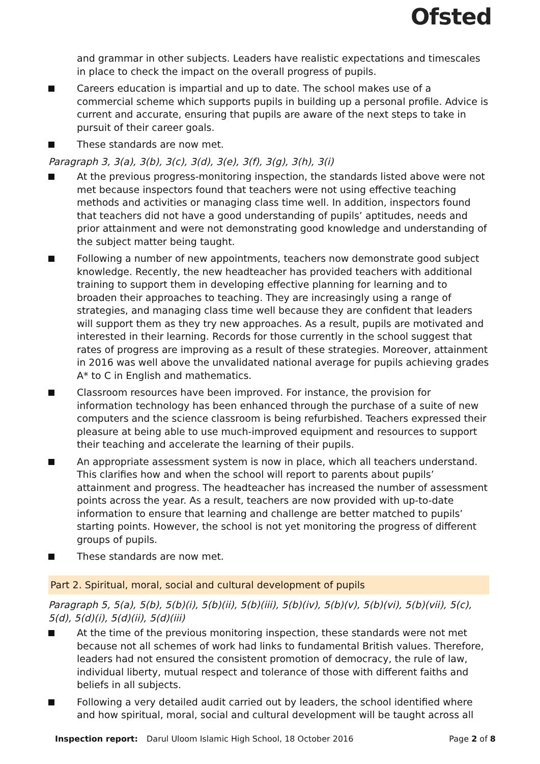Ofsted
and grammar in other subjects. Leaders have realistic expectations and timescales in place to check the impact on the overall progress of pupils.
Careers education is impartial and up to date. The school makes use of a commercial scheme which supports pupils in building up a personal profile. Advice is current and accurate, ensuring that pupils are aware of the next steps to take in pursuit of their career goals.
These standards are now met.
Paragraph 3, 3(a), 3(b), 3(c), 3(d), 3(e), 3(f), 3(g), 3(h), 3(i)
At the previous progress-monitoring inspection, the standards listed above were not met because inspectors found that teachers were not using effective teaching methods and activities or managing class time well. In addition, inspectors found that teachers did not have a good understanding of pupils’ aptitudes, needs and prior attainment and were not demonstrating good knowledge and understanding of the subject matter being taught.
Following a number of new appointments, teachers now demonstrate good subject knowledge. Recently, the new headteacher has provided teachers with additional training to support them in developing effective planning for learning and to broaden their approaches to teaching. They are increasingly using a range of strategies, and managing class time well because they are confident that leaders will support them as they try new approaches. As a result, pupils are motivated and interested in their learning. Records for those currently in the school suggest that rates of progress are improving as a result of these strategies. Moreover, attainment in 2016 was well above the unvalidated national average for pupils achieving grades A* to C in English and mathematics.
Classroom resources have been improved. For instance, the provision for information technology has been enhanced through the purchase of a suite of new computers and the science classroom is being refurbished. Teachers expressed their pleasure at being able to use much-improved equipment and resources to support their teaching and accelerate the learning of their pupils.
An appropriate assessment system is now in place, which all teachers understand. This clarifies how and when the school will report to parents about pupils’ attainment and progress. The headteacher has increased the number of assessment points across the year. As a result, teachers are now provided with up-to-date information to ensure that learning and challenge are better matched to pupils’ starting points. However, the school is not yet monitoring the progress of different groups of pupils.
These standards are now met.
Part 2. Spiritual, moral, social and cultural development of pupils
Paragraph 5, 5(a), 5(b), 5(b)(i), 5(b)(ii), 5(b)(iii), 5(b)(iv), 5(b)(v), 5(b)(vi), 5(b)(vii), 5(c), 5(d), 5(d)(i), 5(d)(ii), 5(d)(iii)
At the time of the previous monitoring inspection, these standards were not met because not all schemes of work had links to fundamental British values. Therefore, leaders had not ensured the consistent promotion of democracy, the rule of law, individual liberty, mutual respect and tolerance of those with different faiths and beliefs in all subjects.
Following a very detailed audit carried out by leaders, the school identified where and how spiritual, moral, social and cultural development will be taught across all
Inspection report: Darul Uloom Islamic High School, 18 October 2016 Page 2 of 8